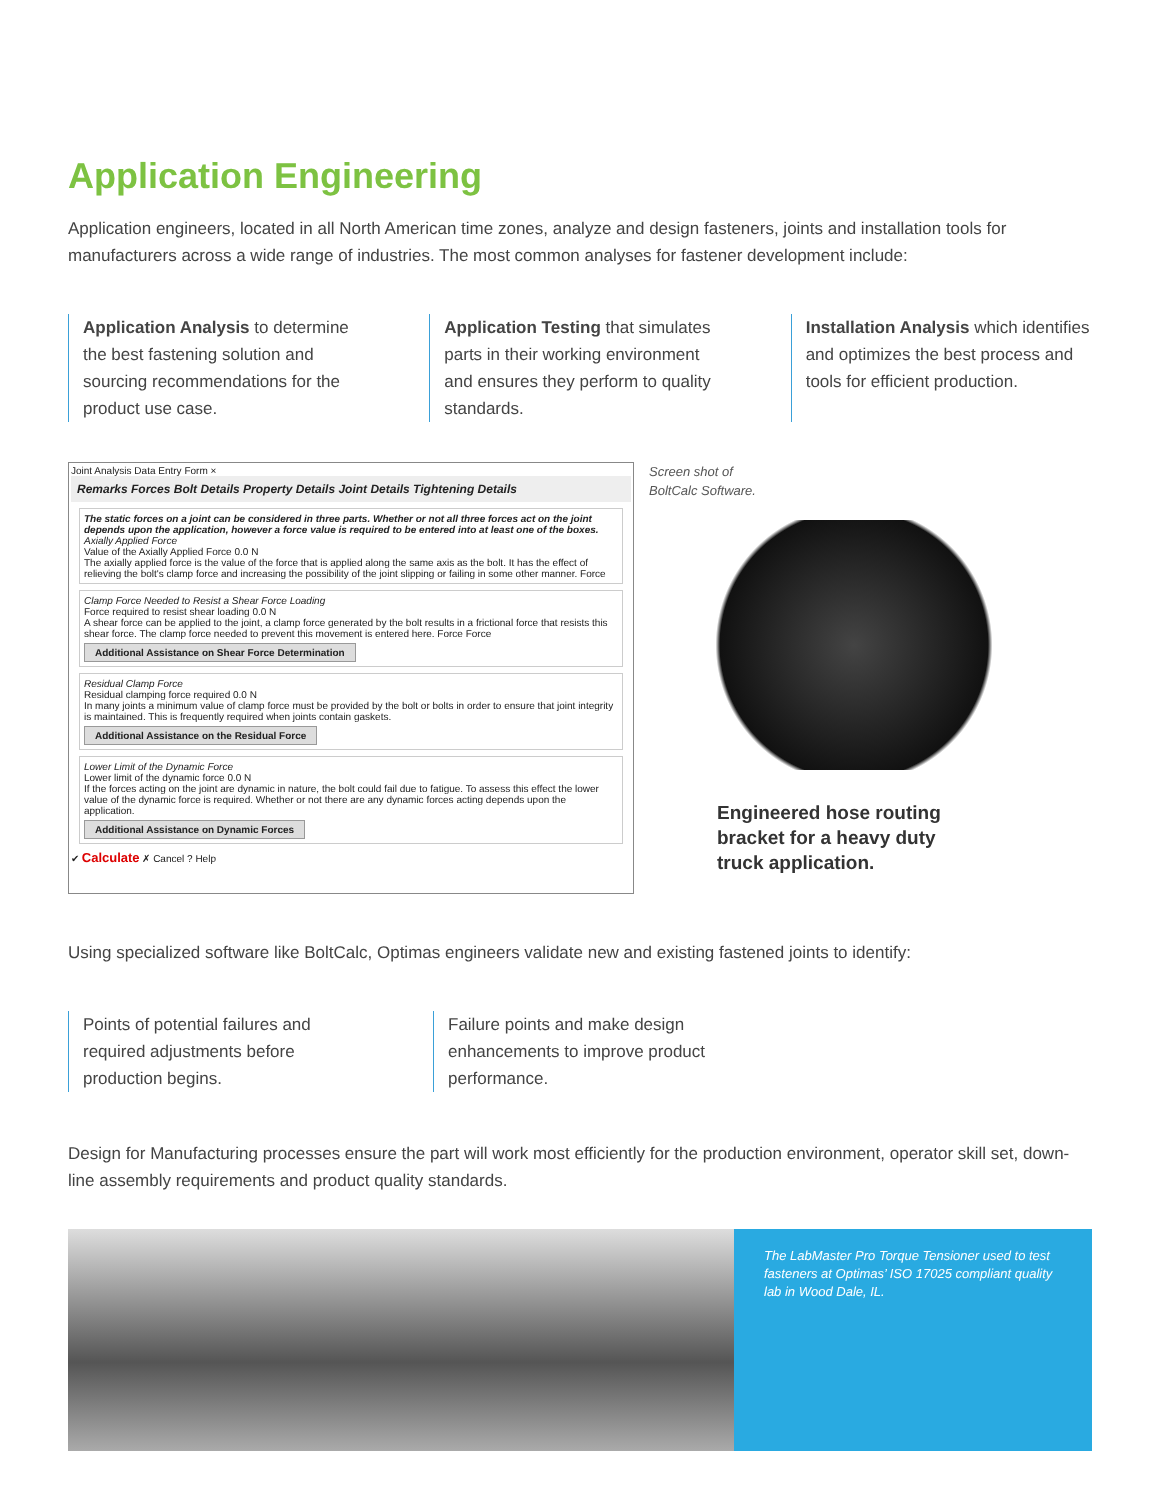Application Engineering
Application engineers, located in all North American time zones, analyze and design fasteners, joints and installation tools for manufacturers across a wide range of industries. The most common analyses for fastener development include:
Application Analysis to determine the best fastening solution and sourcing recommendations for the product use case.
Application Testing that simulates parts in their working environment and ensures they perform to quality standards.
Installation Analysis which identifies and optimizes the best process and tools for efficient production.
Joint Analysis Data Entry Form ×
Remarks Forces Bolt Details Property Details Joint Details Tightening Details
The static forces on a joint can be considered in three parts. Whether or not all three forces act on the joint depends upon the application, however a force value is required to be entered into at least one of the boxes.
Axially Applied Force
Value of the Axially Applied Force 0.0 N
The axially applied force is the value of the force that is applied along the same axis as the bolt. It has the effect of relieving the bolt's clamp force and increasing the possibility of the joint slipping or failing in some other manner. Force
Clamp Force Needed to Resist a Shear Force Loading
Force required to resist shear loading 0.0 N
A shear force can be applied to the joint, a clamp force generated by the bolt results in a frictional force that resists this shear force. The clamp force needed to prevent this movement is entered here. Force Force
Additional Assistance on Shear Force Determination
Residual Clamp Force
Residual clamping force required 0.0 N
In many joints a minimum value of clamp force must be provided by the bolt or bolts in order to ensure that joint integrity is maintained. This is frequently required when joints contain gaskets.
Additional Assistance on the Residual Force
Lower Limit of the Dynamic Force
Lower limit of the dynamic force 0.0 N
If the forces acting on the joint are dynamic in nature, the bolt could fail due to fatigue. To assess this effect the lower value of the dynamic force is required. Whether or not there are any dynamic forces acting depends upon the application.
Additional Assistance on Dynamic Forces
✔ Calculate ✗ Cancel ? Help
Screen shot of
BoltCalc Software.
Engineered hose routing
bracket for a heavy duty
truck application.
Using specialized software like BoltCalc, Optimas engineers validate new and existing fastened joints to identify:
Points of potential failures and required adjustments before production begins.
Failure points and make design enhancements to improve product performance.
Design for Manufacturing processes ensure the part will work most efficiently for the production environment, operator skill set, down-line assembly requirements and product quality standards.
The LabMaster Pro Torque Tensioner used to test fasteners at Optimas’ ISO 17025 compliant quality lab in Wood Dale, IL.